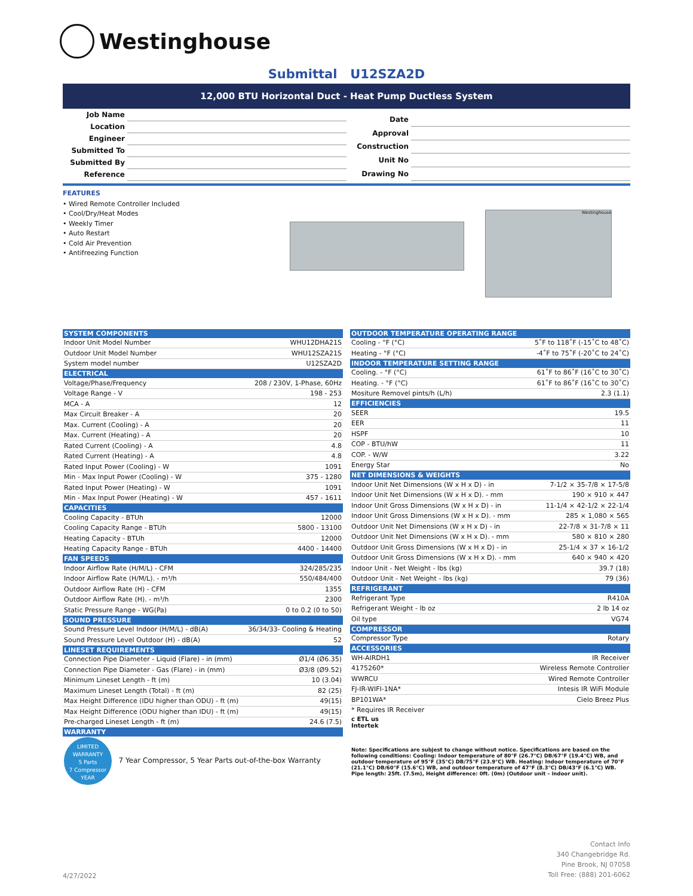Westinghouse
Submittal U12SZA2D
12,000 BTU Horizontal Duct - Heat Pump Ductless System
| Job Name | |
| Location | |
| Engineer | |
| Submitted To | |
| Submitted By | |
| Reference | |
| Date | |
| Approval | |
| Construction | |
| Unit No | |
| Drawing No | |
FEATURES
• Wired Remote Controller Included
• Cool/Dry/Heat Modes
• Weekly Timer
• Auto Restart
• Cold Air Prevention
• Antifreezing Function
Westinghouse
| SYSTEM COMPONENTS | |
| --- | --- |
| Indoor Unit Model Number | WHU12DHA21S |
| Outdoor Unit Model Number | WHU12SZA21S |
| System model number | U12SZA2D |
| ELECTRICAL | |
| Voltage/Phase/Frequency | 208 / 230V, 1-Phase, 60Hz |
| Voltage Range - V | 198 - 253 |
| MCA - A | 12 |
| Max Circuit Breaker - A | 20 |
| Max. Current (Cooling) - A | 20 |
| Max. Current (Heating) - A | 20 |
| Rated Current (Cooling) - A | 4.8 |
| Rated Current (Heating) - A | 4.8 |
| Rated Input Power (Cooling) - W | 1091 |
| Min - Max Input Power (Cooling) - W | 375 - 1280 |
| Rated Input Power (Heating) - W | 1091 |
| Min - Max Input Power (Heating) - W | 457 - 1611 |
| CAPACITIES | |
| Cooling Capacity - BTUh | 12000 |
| Cooling Capacity Range - BTUh | 5800 - 13100 |
| Heating Capacity - BTUh | 12000 |
| Heating Capacity Range - BTUh | 4400 - 14400 |
| FAN SPEEDS | |
| Indoor Airflow Rate (H/M/L) - CFM | 324/285/235 |
| Indoor Airflow Rate (H/M/L). - m³/h | 550/484/400 |
| Outdoor Airflow Rate (H) - CFM | 1355 |
| Outdoor Airflow Rate (H). - m³/h | 2300 |
| Static Pressure Range - WG(Pa) | 0 to 0.2 (0 to 50) |
| SOUND PRESSURE | |
| Sound Pressure Level Indoor (H/M/L) - dB(A) | 36/34/33- Cooling & Heating |
| Sound Pressure Level Outdoor (H) - dB(A) | 52 |
| LINESET REQUIREMENTS | |
| Connection Pipe Diameter - Liquid (Flare) - in (mm) | Ø1/4 (Ø6.35) |
| Connection Pipe Diameter - Gas (Flare) - in (mm) | Ø3/8 (Ø9.52) |
| Minimum Lineset Length - ft (m) | 10 (3.04) |
| Maximum Lineset Length (Total) - ft (m) | 82 (25) |
| Max Height Difference (IDU higher than ODU) - ft (m) | 49(15) |
| Max Height Difference (ODU higher than IDU) - ft (m) | 49(15) |
| Pre-charged Lineset Length - ft (m) | 24.6 (7.5) |
| WARRANTY | |
| LIMITED WARRANTY 5 Parts 7 Compressor YEAR 7 Year Compressor, 5 Year Parts out-of-the-box Warranty | |
| OUTDOOR TEMPERATURE OPERATING RANGE | |
| --- | --- |
| Cooling - °F (°C) | 5˚F to 118˚F (-15˚C to 48˚C) |
| Heating - °F (°C) | -4˚F to 75˚F (-20˚C to 24˚C) |
| INDOOR TEMPERATURE SETTING RANGE | |
| Cooling. - °F (°C) | 61˚F to 86˚F (16˚C to 30˚C) |
| Heating. - °F (°C) | 61˚F to 86˚F (16˚C to 30˚C) |
| Mositure Removel pints/h (L/h) | 2.3 (1.1) |
| EFFICIENCIES | |
| SEER | 19.5 |
| EER | 11 |
| HSPF | 10 |
| COP - BTU/hW | 11 |
| COP. - W/W | 3.22 |
| Energy Star | No |
| NET DIMENSIONS & WEIGHTS | |
| Indoor Unit Net Dimensions (W x H x D) - in | 7-1/2 × 35-7/8 × 17-5/8 |
| Indoor Unit Net Dimensions (W x H x D). - mm | 190 × 910 × 447 |
| Indoor Unit Gross Dimensions (W x H x D) - in | 11-1/4 × 42-1/2 × 22-1/4 |
| Indoor Unit Gross Dimensions (W x H x D). - mm | 285 × 1,080 × 565 |
| Outdoor Unit Net Dimensions (W x H x D) - in | 22-7/8 × 31-7/8 × 11 |
| Outdoor Unit Net Dimensions (W x H x D). - mm | 580 × 810 × 280 |
| Outdoor Unit Gross Dimensions (W x H x D) - in | 25-1/4 × 37 × 16-1/2 |
| Outdoor Unit Gross Dimensions (W x H x D). - mm | 640 × 940 × 420 |
| Indoor Unit - Net Weight - lbs (kg) | 39.7 (18) |
| Outdoor Unit - Net Weight - lbs (kg) | 79 (36) |
| REFRIGERANT | |
| Refrigerant Type | R410A |
| Refrigerant Weight - lb oz | 2 lb 14 oz |
| Oil type | VG74 |
| COMPRESSOR | |
| Compressor Type | Rotary |
| ACCESSORIES | |
| WH-AIRDH1 | IR Receiver |
| 4175260* | Wireless Remote Controller |
| WWRCU | Wired Remote Controller |
| FJ-IR-WIFI-1NA* | Intesis IR WiFi Module |
| BP101WA* | Cielo Breez Plus |
| * Requires IR Receiver | |
| c ETL us Intertek Note: Specifications are subjest to change without notice. Specifications are based on the following conditions: Cooling: Indoor temperature of 80°F (26.7°C) DB/67°F (19.4°C) WB, and outdoor temperature of 95°F (35°C) DB/75°F (23.9°C) WB. Heating: Indoor temperature of 70°F (21.1°C) DB/60°F (15.6°C) WB, and outdoor temperature of 47°F (8.3°C) DB/43°F (6.1°C) WB. Pipe length: 25ft. (7.5m), Height difference: 0ft. (0m) (Outdoor unit – indoor unit). | |
4/27/2022
Contact Info
340 Changebridge Rd.
Pine Brook, NJ 07058
Toll Free: (888) 201-6062